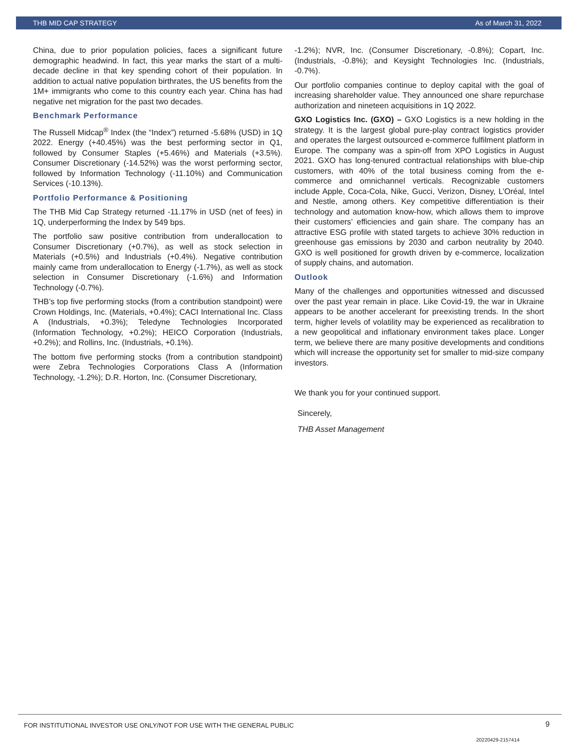THB MID CAP STRATEGY As of March 31, 2022
China, due to prior population policies, faces a significant future demographic headwind. In fact, this year marks the start of a multi-decade decline in that key spending cohort of their population. In addition to actual native population birthrates, the US benefits from the 1M+ immigrants who come to this country each year. China has had negative net migration for the past two decades.
Benchmark Performance
The Russell Midcap<sup>®</sup> Index (the “Index”) returned -5.68% (USD) in 1Q 2022. Energy (+40.45%) was the best performing sector in Q1, followed by Consumer Staples (+5.46%) and Materials (+3.5%). Consumer Discretionary (-14.52%) was the worst performing sector, followed by Information Technology (-11.10%) and Communication Services (-10.13%).
Portfolio Performance & Positioning
The THB Mid Cap Strategy returned -11.17% in USD (net of fees) in 1Q, underperforming the Index by 549 bps.
The portfolio saw positive contribution from underallocation to Consumer Discretionary (+0.7%), as well as stock selection in Materials (+0.5%) and Industrials (+0.4%). Negative contribution mainly came from underallocation to Energy (-1.7%), as well as stock selection in Consumer Discretionary (-1.6%) and Information Technology (-0.7%).
THB’s top five performing stocks (from a contribution standpoint) were Crown Holdings, Inc. (Materials, +0.4%); CACI International Inc. Class A (Industrials, +0.3%); Teledyne Technologies Incorporated (Information Technology, +0.2%); HEICO Corporation (Industrials, +0.2%); and Rollins, Inc. (Industrials, +0.1%).
The bottom five performing stocks (from a contribution standpoint) were Zebra Technologies Corporations Class A (Information Technology, -1.2%); D.R. Horton, Inc. (Consumer Discretionary,
-1.2%); NVR, Inc. (Consumer Discretionary, -0.8%); Copart, Inc. (Industrials, -0.8%); and Keysight Technologies Inc. (Industrials, -0.7%).
Our portfolio companies continue to deploy capital with the goal of increasing shareholder value. They announced one share repurchase authorization and nineteen acquisitions in 1Q 2022.
GXO Logistics Inc. (GXO) – GXO Logistics is a new holding in the strategy. It is the largest global pure-play contract logistics provider and operates the largest outsourced e-commerce fulfilment platform in Europe. The company was a spin-off from XPO Logistics in August 2021. GXO has long-tenured contractual relationships with blue-chip customers, with 40% of the total business coming from the e-commerce and omnichannel verticals. Recognizable customers include Apple, Coca-Cola, Nike, Gucci, Verizon, Disney, L’Oréal, Intel and Nestle, among others. Key competitive differentiation is their technology and automation know-how, which allows them to improve their customers’ efficiencies and gain share. The company has an attractive ESG profile with stated targets to achieve 30% reduction in greenhouse gas emissions by 2030 and carbon neutrality by 2040. GXO is well positioned for growth driven by e-commerce, localization of supply chains, and automation.
Outlook
Many of the challenges and opportunities witnessed and discussed over the past year remain in place. Like Covid-19, the war in Ukraine appears to be another accelerant for preexisting trends. In the short term, higher levels of volatility may be experienced as recalibration to a new geopolitical and inflationary environment takes place. Longer term, we believe there are many positive developments and conditions which will increase the opportunity set for smaller to mid-size company investors.
We thank you for your continued support.
Sincerely,
THB Asset Management
FOR INSTITUTIONAL INVESTOR USE ONLY/NOT FOR USE WITH THE GENERAL PUBLIC 9
20220429-2157414